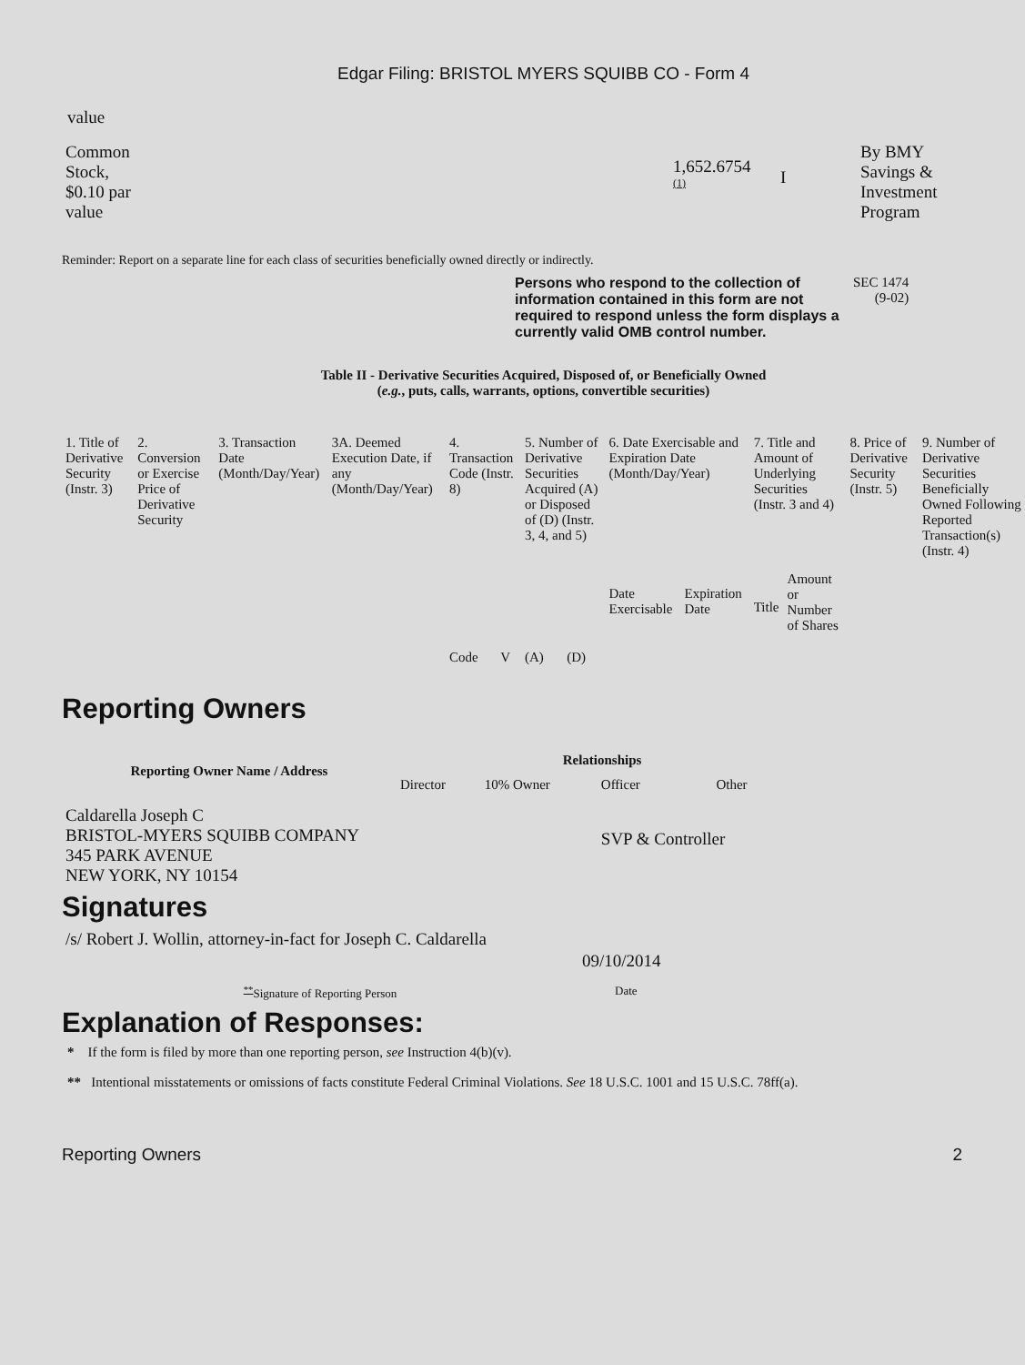Edgar Filing: BRISTOL MYERS SQUIBB CO - Form 4
value
| Common Stock, $0.10 par value | 1,652.6754 <sup>(1)</sup> | I | By BMY Savings & Investment Program |
Reminder: Report on a separate line for each class of securities beneficially owned directly or indirectly.
Persons who respond to the collection of information contained in this form are not required to respond unless the form displays a currently valid OMB control number.
SEC 1474
(9-02)
Table II - Derivative Securities Acquired, Disposed of, or Beneficially Owned
(e.g., puts, calls, warrants, options, convertible securities)
| 1. Title of Derivative Security (Instr. 3) | 2. Conversion or Exercise Price of Derivative Security | 3. Transaction Date (Month/Day/Year) | 3A. Deemed Execution Date, if any (Month/Day/Year) | 4. Transaction Code (Instr. 8) | | 5. Number of Derivative Securities Acquired (A) or Disposed of (D) (Instr. 3, 4, and 5) | | 6. Date Exercisable and Expiration Date (Month/Day/Year) | | 7. Title and Amount of Underlying Securities (Instr. 3 and 4) | | 8. Price of Derivative Security (Instr. 5) | 9. Number of Derivative Securities Beneficially Owned Following Reported Transaction(s) (Instr. 4) |
| | | | | Code | V | (A) | (D) | Date Exercisable | Expiration Date | Title | Amount or Number of Shares | | |
Reporting Owners
| Reporting Owner Name / Address | Relationships | | | |
| --- | --- | --- | --- | --- |
| | Director | 10% Owner | Officer | Other |
| Caldarella Joseph C BRISTOL-MYERS SQUIBB COMPANY 345 PARK AVENUE NEW YORK, NY 10154 | | | SVP & Controller | |
Signatures
| /s/ Robert J. Wollin, attorney-in-fact for Joseph C. Caldarella | 09/10/2014 |
| <sup>**</sup> Signature of Reporting Person | Date |
Explanation of Responses:
* If the form is filed by more than one reporting person, see Instruction 4(b)(v).
** Intentional misstatements or omissions of facts constitute Federal Criminal Violations. See 18 U.S.C. 1001 and 15 U.S.C. 78ff(a).
Reporting Owners 2